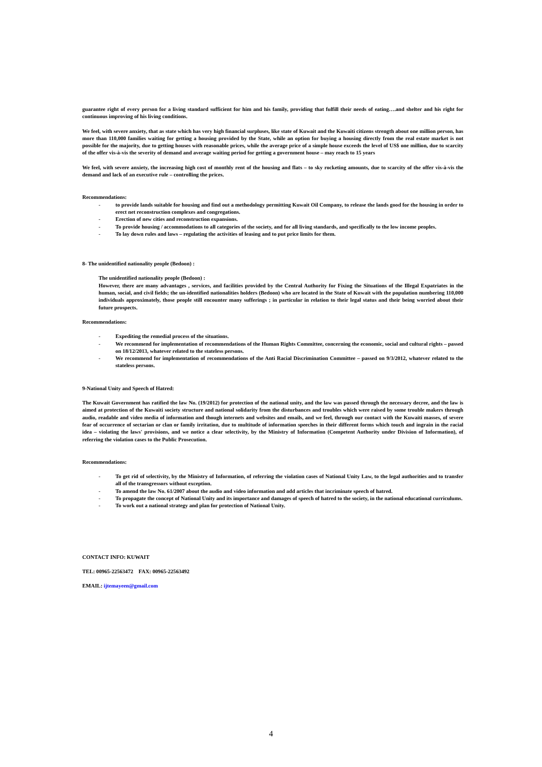guarantee right of every person for a living standard sufficient for him and his family, providing that fulfill their needs of eating….and shelter and his right for continuous improving of his living conditions.
We feel, with severe anxiety, that as state which has very high financial surpluses, like state of Kuwait and the Kuwaiti citizens strength about one million person, has more than 110,000 families waiting for getting a housing provided by the State, while an option for buying a housing directly from the real estate market is not possible for the majority, due to getting houses with reasonable prices, while the average price of a simple house exceeds the level of US$ one million, due to scarcity of the offer vis-à-vis the severity of demand and average waiting period for getting a government house – may reach to 15 years
We feel, with severe anxiety, the increasing high cost of monthly rent of the housing and flats – to sky rocketing amounts, due to scarcity of the offer vis-à-vis the demand and lack of an executive rule – controlling the prices.
Recommendations:
- to provide lands suitable for housing and find out a methodology permitting Kuwait Oil Company, to release the lands good for the housing in order to erect net reconstruction complexes and congregations.
- Erection of new cities and reconstruction expansions.
- To provide housing / accommodations to all categories of the society, and for all living standards, and specifically to the low income peoples.
- To lay down rules and laws – regulating the activities of leasing and to put price limits for them.
8- The unidentified nationality people (Bedoon) :
The unidentified nationality people (Bedoon) :
However, there are many advantages , services, and facilities provided by the Central Authority for Fixing the Situations of the Illegal Expatriates in the human, social, and civil fields; the un-identified nationalities holders (Bedoon) who are located in the State of Kuwait with the population numbering 110,000 individuals approximately, those people still encounter many sufferings ; in particular in relation to their legal status and their being worried about their future prospects.
Recommendations:
- Expediting the remedial process of the situations.
- We recommend for implementation of recommendations of the Human Rights Committee, concerning the economic, social and cultural rights – passed on 18/12/2013, whatever related to the stateless persons.
- We recommend for implementation of recommendations of the Anti Racial Discrimination Committee – passed on 9/3/2012, whatever related to the stateless persons.
9-National Unity and Speech of Hatred:
The Kuwait Government has ratified the law No. (19/2012) for protection of the national unity, and the law was passed through the necessary decree, and the law is aimed at protection of the Kuwaiti society structure and national solidarity from the disturbances and troubles which were raised by some trouble makers through audio, readable and video media of information and though internets and websites and emails, and we feel, through our contact with the Kuwaiti masses, of severe fear of occurrence of sectarian or clan or family irritation, due to multitude of information speeches in their different forms which touch and ingrain in the racial idea – violating the laws' provisions, and we notice a clear selectivity, by the Ministry of Information (Competent Authority under Division of Information), of referring the violation cases to the Public Prosecution.
Recommendations:
- To get rid of selectivity, by the Ministry of Information, of referring the violation cases of National Unity Law, to the legal authorities and to transfer all of the transgressors without exception.
- To amend the law No. 61/2007 about the audio and video information and add articles that incriminate speech of hatred.
- To propagate the concept of National Unity and its importance and damages of speech of hatred to the society, in the national educational curriculums.
- To work out a national strategy and plan for protection of National Unity.
CONTACT INFO: KUWAIT
TEL: 00965-22563472 FAX: 00965-22563492
EMAIL: ijtemayeen@gmail.com
4